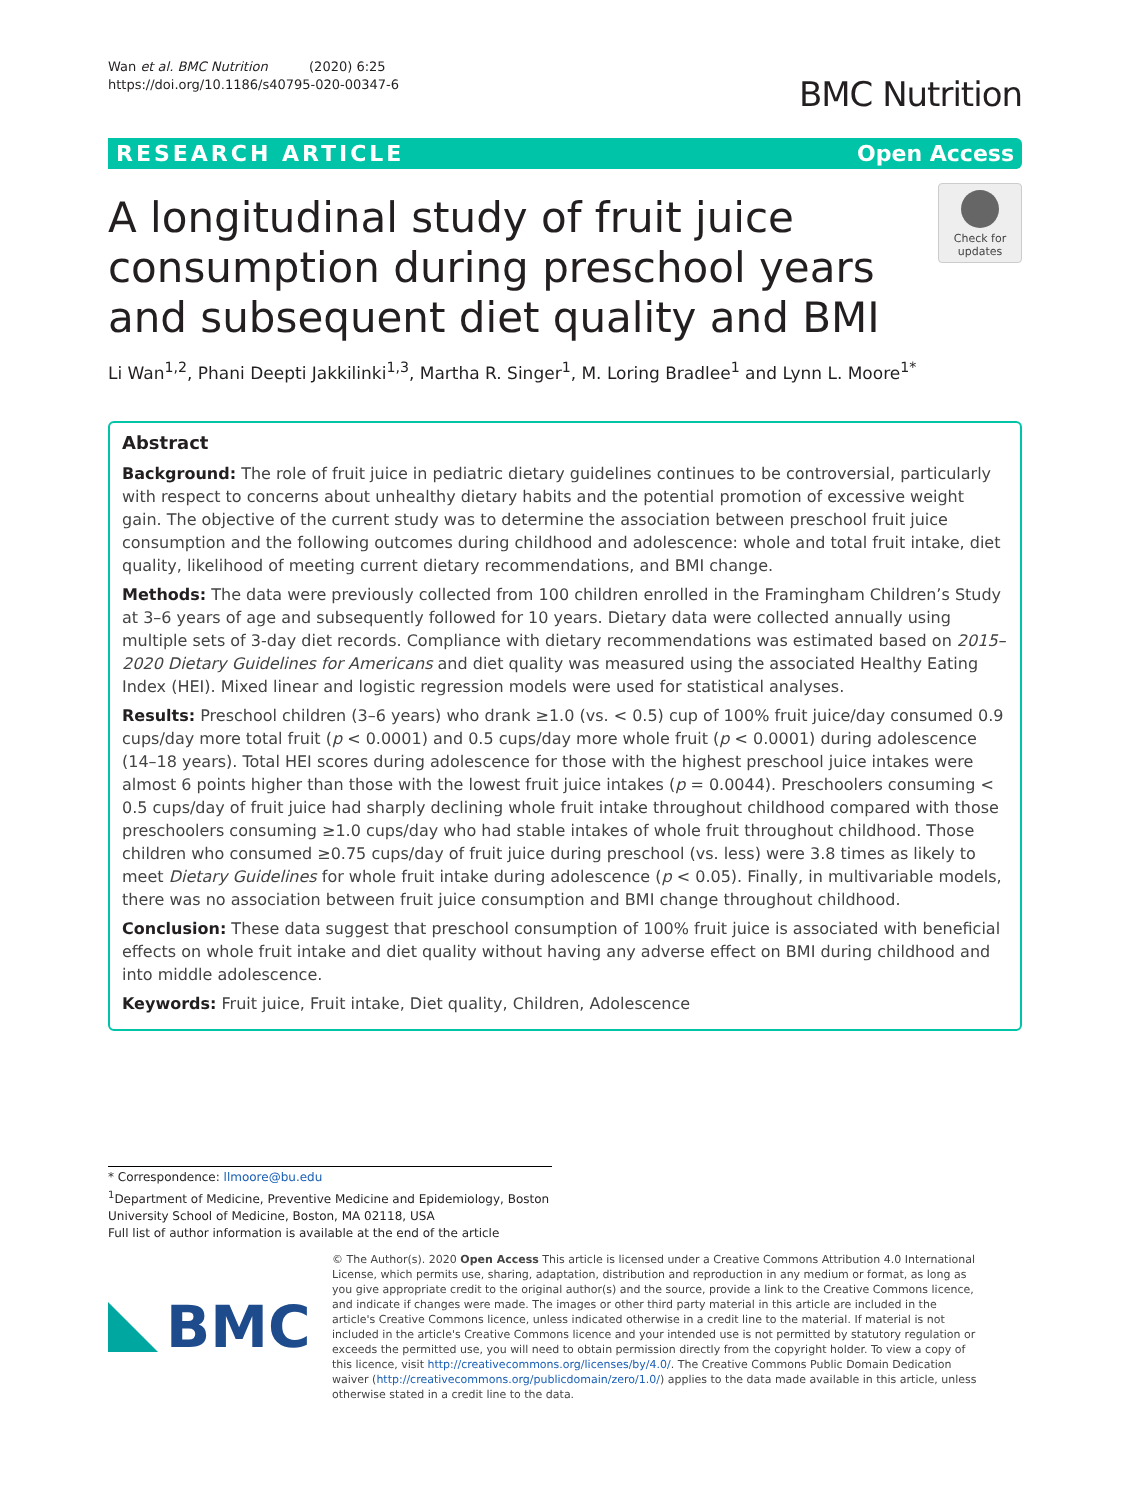Wan et al. BMC Nutrition (2020) 6:25
https://doi.org/10.1186/s40795-020-00347-6
BMC Nutrition
RESEARCH ARTICLE Open Access
A longitudinal study of fruit juice consumption during preschool years and subsequent diet quality and BMI
Check for
updates
Li Wan<sup>1,2</sup>, Phani Deepti Jakkilinki<sup>1,3</sup>, Martha R. Singer<sup>1</sup>, M. Loring Bradlee<sup>1</sup> and Lynn L. Moore<sup>1*</sup>
Abstract
Background: The role of fruit juice in pediatric dietary guidelines continues to be controversial, particularly with respect to concerns about unhealthy dietary habits and the potential promotion of excessive weight gain. The objective of the current study was to determine the association between preschool fruit juice consumption and the following outcomes during childhood and adolescence: whole and total fruit intake, diet quality, likelihood of meeting current dietary recommendations, and BMI change.
Methods: The data were previously collected from 100 children enrolled in the Framingham Children’s Study at 3–6 years of age and subsequently followed for 10 years. Dietary data were collected annually using multiple sets of 3-day diet records. Compliance with dietary recommendations was estimated based on 2015–2020 Dietary Guidelines for Americans and diet quality was measured using the associated Healthy Eating Index (HEI). Mixed linear and logistic regression models were used for statistical analyses.
Results: Preschool children (3–6 years) who drank ≥1.0 (vs. < 0.5) cup of 100% fruit juice/day consumed 0.9 cups/day more total fruit (p < 0.0001) and 0.5 cups/day more whole fruit (p < 0.0001) during adolescence (14–18 years). Total HEI scores during adolescence for those with the highest preschool juice intakes were almost 6 points higher than those with the lowest fruit juice intakes (p = 0.0044). Preschoolers consuming < 0.5 cups/day of fruit juice had sharply declining whole fruit intake throughout childhood compared with those preschoolers consuming ≥1.0 cups/day who had stable intakes of whole fruit throughout childhood. Those children who consumed ≥0.75 cups/day of fruit juice during preschool (vs. less) were 3.8 times as likely to meet Dietary Guidelines for whole fruit intake during adolescence (p < 0.05). Finally, in multivariable models, there was no association between fruit juice consumption and BMI change throughout childhood.
Conclusion: These data suggest that preschool consumption of 100% fruit juice is associated with beneficial effects on whole fruit intake and diet quality without having any adverse effect on BMI during childhood and into middle adolescence.
Keywords: Fruit juice, Fruit intake, Diet quality, Children, Adolescence
* Correspondence: llmoore@bu.edu
<sup>1</sup> Department of Medicine, Preventive Medicine and Epidemiology, Boston University School of Medicine, Boston, MA 02118, USA
Full list of author information is available at the end of the article
BMC
© The Author(s). 2020 Open Access This article is licensed under a Creative Commons Attribution 4.0 International License, which permits use, sharing, adaptation, distribution and reproduction in any medium or format, as long as you give appropriate credit to the original author(s) and the source, provide a link to the Creative Commons licence, and indicate if changes were made. The images or other third party material in this article are included in the article's Creative Commons licence, unless indicated otherwise in a credit line to the material. If material is not included in the article's Creative Commons licence and your intended use is not permitted by statutory regulation or exceeds the permitted use, you will need to obtain permission directly from the copyright holder. To view a copy of this licence, visit http://creativecommons.org/licenses/by/4.0/. The Creative Commons Public Domain Dedication waiver (http://creativecommons.org/publicdomain/zero/1.0/) applies to the data made available in this article, unless otherwise stated in a credit line to the data.